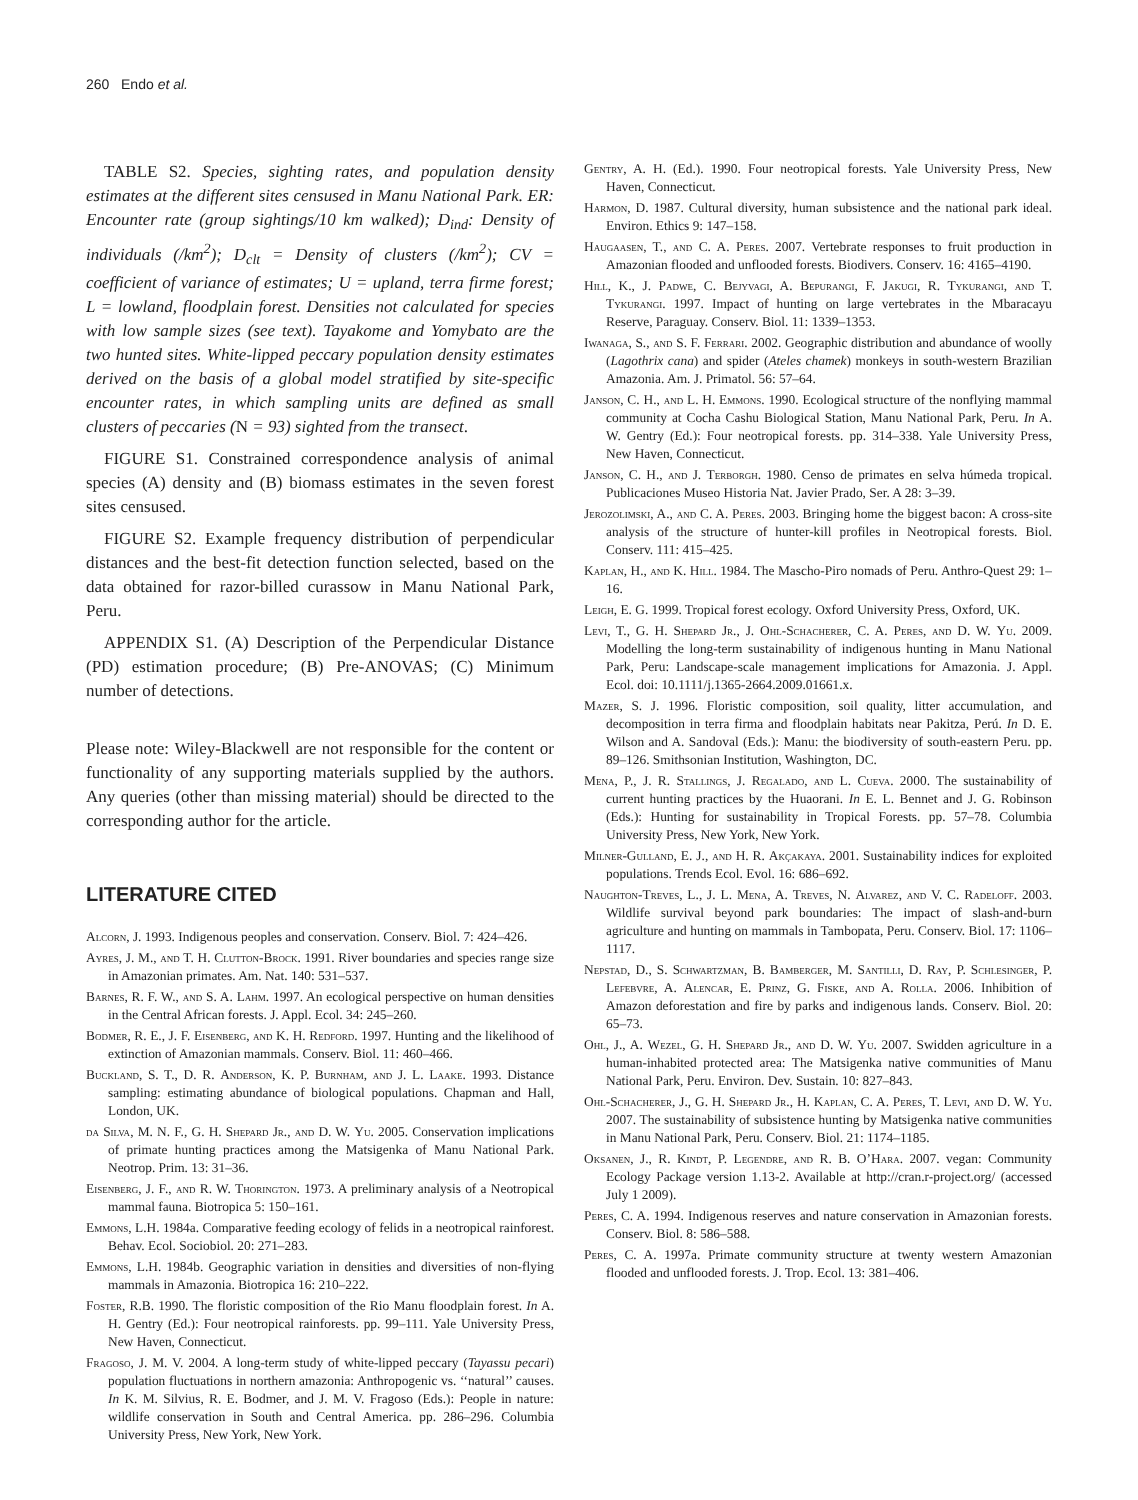260 Endo et al.
TABLE S2. Species, sighting rates, and population density estimates at the different sites censused in Manu National Park. ER: Encounter rate (group sightings/10 km walked); D<sub>ind</sub>: Density of individuals (/km<sup>2</sup>); D<sub>clt</sub> = Density of clusters (/km<sup>2</sup>); CV = coefficient of variance of estimates; U = upland, terra firme forest; L = lowland, floodplain forest. Densities not calculated for species with low sample sizes (see text). Tayakome and Yomybato are the two hunted sites. White-lipped peccary population density estimates derived on the basis of a global model stratified by site-specific encounter rates, in which sampling units are defined as small clusters of peccaries (N = 93) sighted from the transect.
FIGURE S1. Constrained correspondence analysis of animal species (A) density and (B) biomass estimates in the seven forest sites censused.
FIGURE S2. Example frequency distribution of perpendicular distances and the best-fit detection function selected, based on the data obtained for razor-billed curassow in Manu National Park, Peru.
APPENDIX S1. (A) Description of the Perpendicular Distance (PD) estimation procedure; (B) Pre-ANOVAS; (C) Minimum number of detections.
Please note: Wiley-Blackwell are not responsible for the content or functionality of any supporting materials supplied by the authors. Any queries (other than missing material) should be directed to the corresponding author for the article.
LITERATURE CITED
Alcorn, J. 1993. Indigenous peoples and conservation. Conserv. Biol. 7: 424–426.
Ayres, J. M., and T. H. Clutton-Brock. 1991. River boundaries and species range size in Amazonian primates. Am. Nat. 140: 531–537.
Barnes, R. F. W., and S. A. Lahm. 1997. An ecological perspective on human densities in the Central African forests. J. Appl. Ecol. 34: 245–260.
Bodmer, R. E., J. F. Eisenberg, and K. H. Redford. 1997. Hunting and the likelihood of extinction of Amazonian mammals. Conserv. Biol. 11: 460–466.
Buckland, S. T., D. R. Anderson, K. P. Burnham, and J. L. Laake. 1993. Distance sampling: estimating abundance of biological populations. Chapman and Hall, London, UK.
da Silva, M. N. F., G. H. Shepard Jr., and D. W. Yu. 2005. Conservation implications of primate hunting practices among the Matsigenka of Manu National Park. Neotrop. Prim. 13: 31–36.
Eisenberg, J. F., and R. W. Thorington. 1973. A preliminary analysis of a Neotropical mammal fauna. Biotropica 5: 150–161.
Emmons, L.H. 1984a. Comparative feeding ecology of felids in a neotropical rainforest. Behav. Ecol. Sociobiol. 20: 271–283.
Emmons, L.H. 1984b. Geographic variation in densities and diversities of non-flying mammals in Amazonia. Biotropica 16: 210–222.
Foster, R.B. 1990. The floristic composition of the Rio Manu floodplain forest. In A. H. Gentry (Ed.): Four neotropical rainforests. pp. 99–111. Yale University Press, New Haven, Connecticut.
Fragoso, J. M. V. 2004. A long-term study of white-lipped peccary (Tayassu pecari) population fluctuations in northern amazonia: Anthropogenic vs. ‘‘natural’’ causes. In K. M. Silvius, R. E. Bodmer, and J. M. V. Fragoso (Eds.): People in nature: wildlife conservation in South and Central America. pp. 286–296. Columbia University Press, New York, New York.
Gentry, A. H. (Ed.). 1990. Four neotropical forests. Yale University Press, New Haven, Connecticut.
Harmon, D. 1987. Cultural diversity, human subsistence and the national park ideal. Environ. Ethics 9: 147–158.
Haugaasen, T., and C. A. Peres. 2007. Vertebrate responses to fruit production in Amazonian flooded and unflooded forests. Biodivers. Conserv. 16: 4165–4190.
Hill, K., J. Padwe, C. Bejyvagi, A. Bepurangi, F. Jakugi, R. Tykurangi, and T. Tykurangi. 1997. Impact of hunting on large vertebrates in the Mbaracayu Reserve, Paraguay. Conserv. Biol. 11: 1339–1353.
Iwanaga, S., and S. F. Ferrari. 2002. Geographic distribution and abundance of woolly (Lagothrix cana) and spider (Ateles chamek) monkeys in south-western Brazilian Amazonia. Am. J. Primatol. 56: 57–64.
Janson, C. H., and L. H. Emmons. 1990. Ecological structure of the nonflying mammal community at Cocha Cashu Biological Station, Manu National Park, Peru. In A. W. Gentry (Ed.): Four neotropical forests. pp. 314–338. Yale University Press, New Haven, Connecticut.
Janson, C. H., and J. Terborgh. 1980. Censo de primates en selva húmeda tropical. Publicaciones Museo Historia Nat. Javier Prado, Ser. A 28: 3–39.
Jerozolimski, A., and C. A. Peres. 2003. Bringing home the biggest bacon: A cross-site analysis of the structure of hunter-kill profiles in Neotropical forests. Biol. Conserv. 111: 415–425.
Kaplan, H., and K. Hill. 1984. The Mascho-Piro nomads of Peru. Anthro-Quest 29: 1–16.
Leigh, E. G. 1999. Tropical forest ecology. Oxford University Press, Oxford, UK.
Levi, T., G. H. Shepard Jr., J. Ohl-Schacherer, C. A. Peres, and D. W. Yu. 2009. Modelling the long-term sustainability of indigenous hunting in Manu National Park, Peru: Landscape-scale management implications for Amazonia. J. Appl. Ecol. doi: 10.1111/j.1365-2664.2009.01661.x.
Mazer, S. J. 1996. Floristic composition, soil quality, litter accumulation, and decomposition in terra firma and floodplain habitats near Pakitza, Perú. In D. E. Wilson and A. Sandoval (Eds.): Manu: the biodiversity of south-eastern Peru. pp. 89–126. Smithsonian Institution, Washington, DC.
Mena, P., J. R. Stallings, J. Regalado, and L. Cueva. 2000. The sustainability of current hunting practices by the Huaorani. In E. L. Bennet and J. G. Robinson (Eds.): Hunting for sustainability in Tropical Forests. pp. 57–78. Columbia University Press, New York, New York.
Milner-Gulland, E. J., and H. R. Akçakaya. 2001. Sustainability indices for exploited populations. Trends Ecol. Evol. 16: 686–692.
Naughton-Treves, L., J. L. Mena, A. Treves, N. Alvarez, and V. C. Radeloff. 2003. Wildlife survival beyond park boundaries: The impact of slash-and-burn agriculture and hunting on mammals in Tambopata, Peru. Conserv. Biol. 17: 1106–1117.
Nepstad, D., S. Schwartzman, B. Bamberger, M. Santilli, D. Ray, P. Schlesinger, P. Lefebvre, A. Alencar, E. Prinz, G. Fiske, and A. Rolla. 2006. Inhibition of Amazon deforestation and fire by parks and indigenous lands. Conserv. Biol. 20: 65–73.
Ohl, J., A. Wezel, G. H. Shepard Jr., and D. W. Yu. 2007. Swidden agriculture in a human-inhabited protected area: The Matsigenka native communities of Manu National Park, Peru. Environ. Dev. Sustain. 10: 827–843.
Ohl-Schacherer, J., G. H. Shepard Jr., H. Kaplan, C. A. Peres, T. Levi, and D. W. Yu. 2007. The sustainability of subsistence hunting by Matsigenka native communities in Manu National Park, Peru. Conserv. Biol. 21: 1174–1185.
Oksanen, J., R. Kindt, P. Legendre, and R. B. O’Hara. 2007. vegan: Community Ecology Package version 1.13-2. Available at http://cran.r-project.org/ (accessed July 1 2009).
Peres, C. A. 1994. Indigenous reserves and nature conservation in Amazonian forests. Conserv. Biol. 8: 586–588.
Peres, C. A. 1997a. Primate community structure at twenty western Amazonian flooded and unflooded forests. J. Trop. Ecol. 13: 381–406.